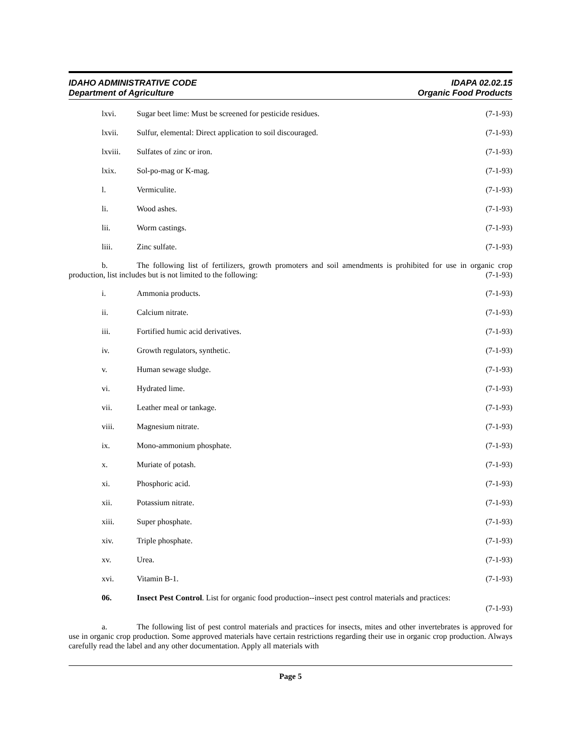IDAHO ADMINISTRATIVE CODE
Department of Agriculture
IDAPA 02.02.15
Organic Food Products
lxvi. Sugar beet lime: Must be screened for pesticide residues. (7-1-93)
lxvii. Sulfur, elemental: Direct application to soil discouraged. (7-1-93)
lxviii. Sulfates of zinc or iron. (7-1-93)
lxix. Sol-po-mag or K-mag. (7-1-93)
l. Vermiculite. (7-1-93)
li. Wood ashes. (7-1-93)
lii. Worm castings. (7-1-93)
liii. Zinc sulfate. (7-1-93)
b. The following list of fertilizers, growth promoters and soil amendments is prohibited for use in organic crop production, list includes but is not limited to the following: (7-1-93)
i. Ammonia products. (7-1-93)
ii. Calcium nitrate. (7-1-93)
iii. Fortified humic acid derivatives. (7-1-93)
iv. Growth regulators, synthetic. (7-1-93)
v. Human sewage sludge. (7-1-93)
vi. Hydrated lime. (7-1-93)
vii. Leather meal or tankage. (7-1-93)
viii. Magnesium nitrate. (7-1-93)
ix. Mono-ammonium phosphate. (7-1-93)
x. Muriate of potash. (7-1-93)
xi. Phosphoric acid. (7-1-93)
xii. Potassium nitrate. (7-1-93)
xiii. Super phosphate. (7-1-93)
xiv. Triple phosphate. (7-1-93)
xv. Urea. (7-1-93)
xvi. Vitamin B-1. (7-1-93)
06. Insect Pest Control. List for organic food production--insect pest control materials and practices:
(7-1-93)
a. The following list of pest control materials and practices for insects, mites and other invertebrates is approved for use in organic crop production. Some approved materials have certain restrictions regarding their use in organic crop production. Always carefully read the label and any other documentation. Apply all materials with
Page 5